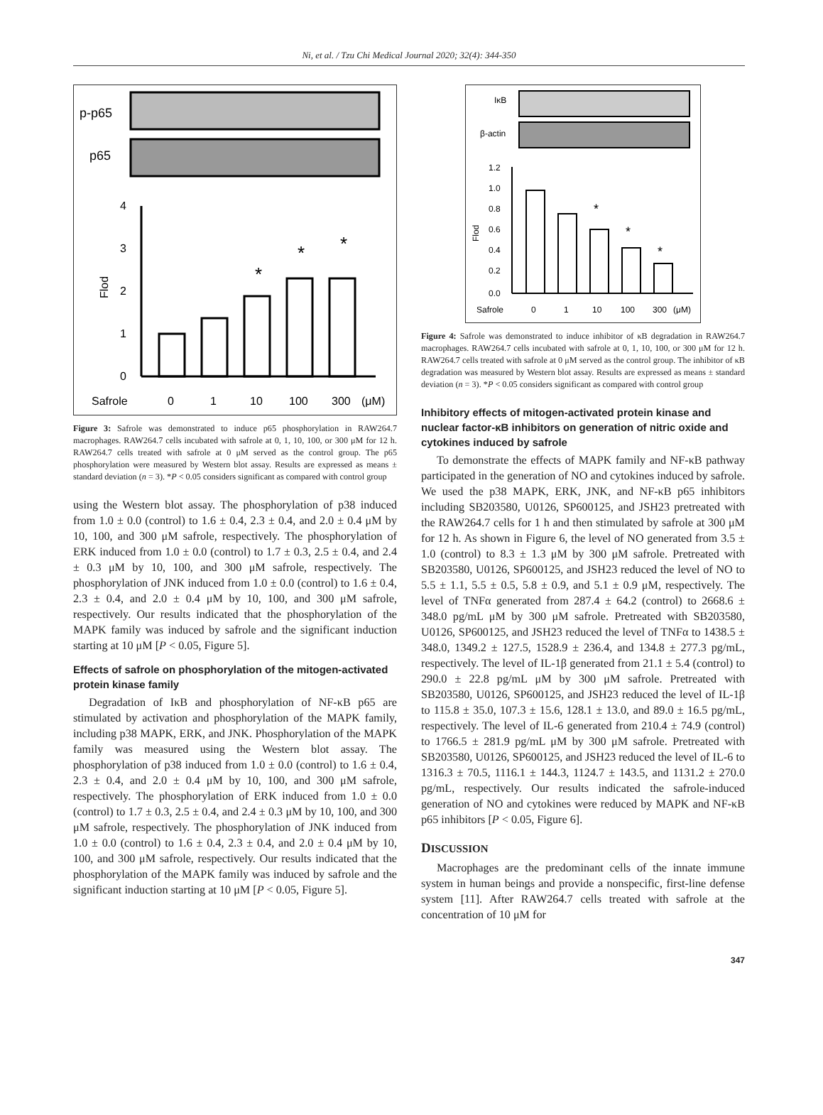Ni, et al. / Tzu Chi Medical Journal 2020; 32(4): 344-350
p-p65
p65
4
3
2
1
0
Flod
*
*
*
Safrole
0
1
10
100
300
(μM)
Figure 3: Safrole was demonstrated to induce p65 phosphorylation in RAW264.7 macrophages. RAW264.7 cells incubated with safrole at 0, 1, 10, 100, or 300 μM for 12 h. RAW264.7 cells treated with safrole at 0 μM served as the control group. The p65 phosphorylation were measured by Western blot assay. Results are expressed as means ± standard deviation (n = 3). *P < 0.05 considers significant as compared with control group
using the Western blot assay. The phosphorylation of p38 induced from 1.0 ± 0.0 (control) to 1.6 ± 0.4, 2.3 ± 0.4, and 2.0 ± 0.4 μM by 10, 100, and 300 μM safrole, respectively. The phosphorylation of ERK induced from 1.0 ± 0.0 (control) to 1.7 ± 0.3, 2.5 ± 0.4, and 2.4 ± 0.3 μM by 10, 100, and 300 μM safrole, respectively. The phosphorylation of JNK induced from 1.0 ± 0.0 (control) to 1.6 ± 0.4, 2.3 ± 0.4, and 2.0 ± 0.4 μM by 10, 100, and 300 μM safrole, respectively. Our results indicated that the phosphorylation of the MAPK family was induced by safrole and the significant induction starting at 10 μM [P < 0.05, Figure 5].
Effects of safrole on phosphorylation of the mitogen-activated protein kinase family
Degradation of IκB and phosphorylation of NF-κB p65 are stimulated by activation and phosphorylation of the MAPK family, including p38 MAPK, ERK, and JNK. Phosphorylation of the MAPK family was measured using the Western blot assay. The phosphorylation of p38 induced from 1.0 ± 0.0 (control) to 1.6 ± 0.4, 2.3 ± 0.4, and 2.0 ± 0.4 μM by 10, 100, and 300 μM safrole, respectively. The phosphorylation of ERK induced from 1.0 ± 0.0 (control) to 1.7 ± 0.3, 2.5 ± 0.4, and 2.4 ± 0.3 μM by 10, 100, and 300 μM safrole, respectively. The phosphorylation of JNK induced from 1.0 ± 0.0 (control) to 1.6 ± 0.4, 2.3 ± 0.4, and 2.0 ± 0.4 μM by 10, 100, and 300 μM safrole, respectively. Our results indicated that the phosphorylation of the MAPK family was induced by safrole and the significant induction starting at 10 μM [P < 0.05, Figure 5].
IκB
β-actin
1.2
1.0
0.8
0.6
0.4
0.2
0.0
Flod
*
*
*
Safrole
0
1
10
100
300
(μM)
Figure 4: Safrole was demonstrated to induce inhibitor of κB degradation in RAW264.7 macrophages. RAW264.7 cells incubated with safrole at 0, 1, 10, 100, or 300 μM for 12 h. RAW264.7 cells treated with safrole at 0 μM served as the control group. The inhibitor of κB degradation was measured by Western blot assay. Results are expressed as means ± standard deviation (n = 3). *P < 0.05 considers significant as compared with control group
Inhibitory effects of mitogen-activated protein kinase and nuclear factor-κB inhibitors on generation of nitric oxide and cytokines induced by safrole
To demonstrate the effects of MAPK family and NF-κB pathway participated in the generation of NO and cytokines induced by safrole. We used the p38 MAPK, ERK, JNK, and NF-κB p65 inhibitors including SB203580, U0126, SP600125, and JSH23 pretreated with the RAW264.7 cells for 1 h and then stimulated by safrole at 300 μM for 12 h. As shown in Figure 6, the level of NO generated from 3.5 ± 1.0 (control) to 8.3 ± 1.3 μM by 300 μM safrole. Pretreated with SB203580, U0126, SP600125, and JSH23 reduced the level of NO to 5.5 ± 1.1, 5.5 ± 0.5, 5.8 ± 0.9, and 5.1 ± 0.9 μM, respectively. The level of TNFα generated from 287.4 ± 64.2 (control) to 2668.6 ± 348.0 pg/mL μM by 300 μM safrole. Pretreated with SB203580, U0126, SP600125, and JSH23 reduced the level of TNFα to 1438.5 ± 348.0, 1349.2 ± 127.5, 1528.9 ± 236.4, and 134.8 ± 277.3 pg/mL, respectively. The level of IL-1β generated from 21.1 ± 5.4 (control) to 290.0 ± 22.8 pg/mL μM by 300 μM safrole. Pretreated with SB203580, U0126, SP600125, and JSH23 reduced the level of IL-1β to 115.8 ± 35.0, 107.3 ± 15.6, 128.1 ± 13.0, and 89.0 ± 16.5 pg/mL, respectively. The level of IL-6 generated from 210.4 ± 74.9 (control) to 1766.5 ± 281.9 pg/mL μM by 300 μM safrole. Pretreated with SB203580, U0126, SP600125, and JSH23 reduced the level of IL-6 to 1316.3 ± 70.5, 1116.1 ± 144.3, 1124.7 ± 143.5, and 1131.2 ± 270.0 pg/mL, respectively. Our results indicated the safrole-induced generation of NO and cytokines were reduced by MAPK and NF-κB p65 inhibitors [P < 0.05, Figure 6].
DISCUSSION
Macrophages are the predominant cells of the innate immune system in human beings and provide a nonspecific, first-line defense system [11]. After RAW264.7 cells treated with safrole at the concentration of 10 μM for
347